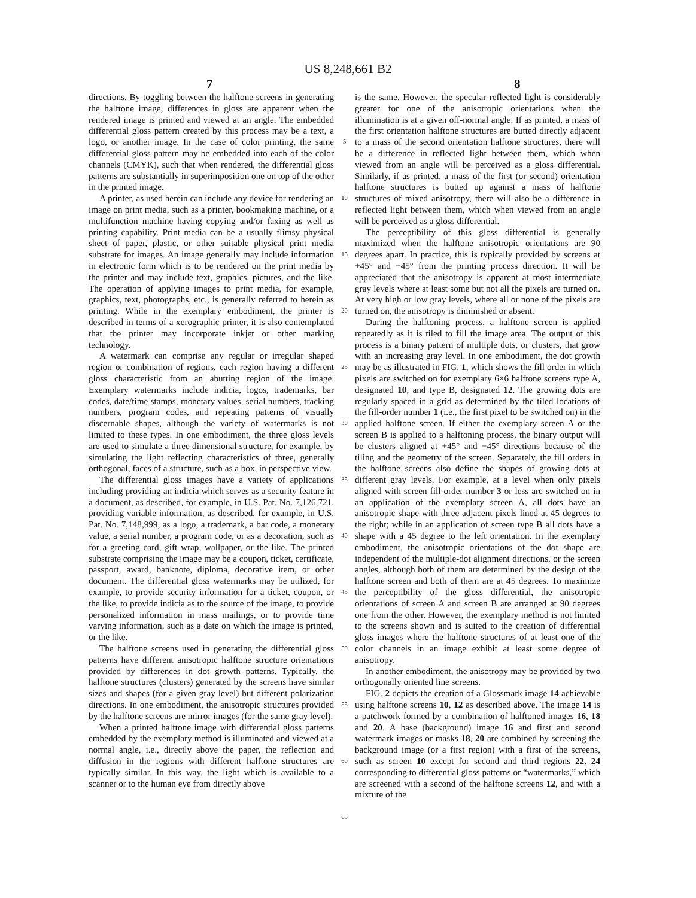US 8,248,661 B2
7 8
directions. By toggling between the halftone screens in generating the halftone image, differences in gloss are apparent when the rendered image is printed and viewed at an angle. The embedded differential gloss pattern created by this process may be a text, a logo, or another image. In the case of color printing, the same differential gloss pattern may be embedded into each of the color channels (CMYK), such that when rendered, the differential gloss patterns are substantially in superimposition one on top of the other in the printed image.
A printer, as used herein can include any device for rendering an image on print media, such as a printer, bookmaking machine, or a multifunction machine having copying and/or faxing as well as printing capability. Print media can be a usually flimsy physical sheet of paper, plastic, or other suitable physical print media substrate for images. An image generally may include information in electronic form which is to be rendered on the print media by the printer and may include text, graphics, pictures, and the like. The operation of applying images to print media, for example, graphics, text, photographs, etc., is generally referred to herein as printing. While in the exemplary embodiment, the printer is described in terms of a xerographic printer, it is also contemplated that the printer may incorporate inkjet or other marking technology.
A watermark can comprise any regular or irregular shaped region or combination of regions, each region having a different gloss characteristic from an abutting region of the image. Exemplary watermarks include indicia, logos, trademarks, bar codes, date/time stamps, monetary values, serial numbers, tracking numbers, program codes, and repeating patterns of visually discernable shapes, although the variety of watermarks is not limited to these types. In one embodiment, the three gloss levels are used to simulate a three dimensional structure, for example, by simulating the light reflecting characteristics of three, generally orthogonal, faces of a structure, such as a box, in perspective view.
The differential gloss images have a variety of applications including providing an indicia which serves as a security feature in a document, as described, for example, in U.S. Pat. No. 7,126,721, providing variable information, as described, for example, in U.S. Pat. No. 7,148,999, as a logo, a trademark, a bar code, a monetary value, a serial number, a program code, or as a decoration, such as for a greeting card, gift wrap, wallpaper, or the like. The printed substrate comprising the image may be a coupon, ticket, certificate, passport, award, banknote, diploma, decorative item, or other document. The differential gloss watermarks may be utilized, for example, to provide security information for a ticket, coupon, or the like, to provide indicia as to the source of the image, to provide personalized information in mass mailings, or to provide time varying information, such as a date on which the image is printed, or the like.
The halftone screens used in generating the differential gloss patterns have different anisotropic halftone structure orientations provided by differences in dot growth patterns. Typically, the halftone structures (clusters) generated by the screens have similar sizes and shapes (for a given gray level) but different polarization directions. In one embodiment, the anisotropic structures provided by the halftone screens are mirror images (for the same gray level).
When a printed halftone image with differential gloss patterns embedded by the exemplary method is illuminated and viewed at a normal angle, i.e., directly above the paper, the reflection and diffusion in the regions with different halftone structures are typically similar. In this way, the light which is available to a scanner or to the human eye from directly above
5
10
15
20
25
30
35
40
45
50
55
60
65
is the same. However, the specular reflected light is considerably greater for one of the anisotropic orientations when the illumination is at a given off-normal angle. If as printed, a mass of the first orientation halftone structures are butted directly adjacent to a mass of the second orientation halftone structures, there will be a difference in reflected light between them, which when viewed from an angle will be perceived as a gloss differential. Similarly, if as printed, a mass of the first (or second) orientation halftone structures is butted up against a mass of halftone structures of mixed anisotropy, there will also be a difference in reflected light between them, which when viewed from an angle will be perceived as a gloss differential.
The perceptibility of this gloss differential is generally maximized when the halftone anisotropic orientations are 90 degrees apart. In practice, this is typically provided by screens at +45° and −45° from the printing process direction. It will be appreciated that the anisotropy is apparent at most intermediate gray levels where at least some but not all the pixels are turned on. At very high or low gray levels, where all or none of the pixels are turned on, the anisotropy is diminished or absent.
During the halftoning process, a halftone screen is applied repeatedly as it is tiled to fill the image area. The output of this process is a binary pattern of multiple dots, or clusters, that grow with an increasing gray level. In one embodiment, the dot growth may be as illustrated in FIG. 1, which shows the fill order in which pixels are switched on for exemplary 6×6 halftone screens type A, designated 10, and type B, designated 12. The growing dots are regularly spaced in a grid as determined by the tiled locations of the fill-order number 1 (i.e., the first pixel to be switched on) in the applied halftone screen. If either the exemplary screen A or the screen B is applied to a halftoning process, the binary output will be clusters aligned at +45° and −45° directions because of the tiling and the geometry of the screen. Separately, the fill orders in the halftone screens also define the shapes of growing dots at different gray levels. For example, at a level when only pixels aligned with screen fill-order number 3 or less are switched on in an application of the exemplary screen A, all dots have an anisotropic shape with three adjacent pixels lined at 45 degrees to the right; while in an application of screen type B all dots have a shape with a 45 degree to the left orientation. In the exemplary embodiment, the anisotropic orientations of the dot shape are independent of the multiple-dot alignment directions, or the screen angles, although both of them are determined by the design of the halftone screen and both of them are at 45 degrees. To maximize the perceptibility of the gloss differential, the anisotropic orientations of screen A and screen B are arranged at 90 degrees one from the other. However, the exemplary method is not limited to the screens shown and is suited to the creation of differential gloss images where the halftone structures of at least one of the color channels in an image exhibit at least some degree of anisotropy.
In another embodiment, the anisotropy may be provided by two orthogonally oriented line screens.
FIG. 2 depicts the creation of a Glossmark image 14 achievable using halftone screens 10, 12 as described above. The image 14 is a patchwork formed by a combination of halftoned images 16, 18 and 20. A base (background) image 16 and first and second watermark images or masks 18, 20 are combined by screening the background image (or a first region) with a first of the screens, such as screen 10 except for second and third regions 22, 24 corresponding to differential gloss patterns or “watermarks,” which are screened with a second of the halftone screens 12, and with a mixture of the